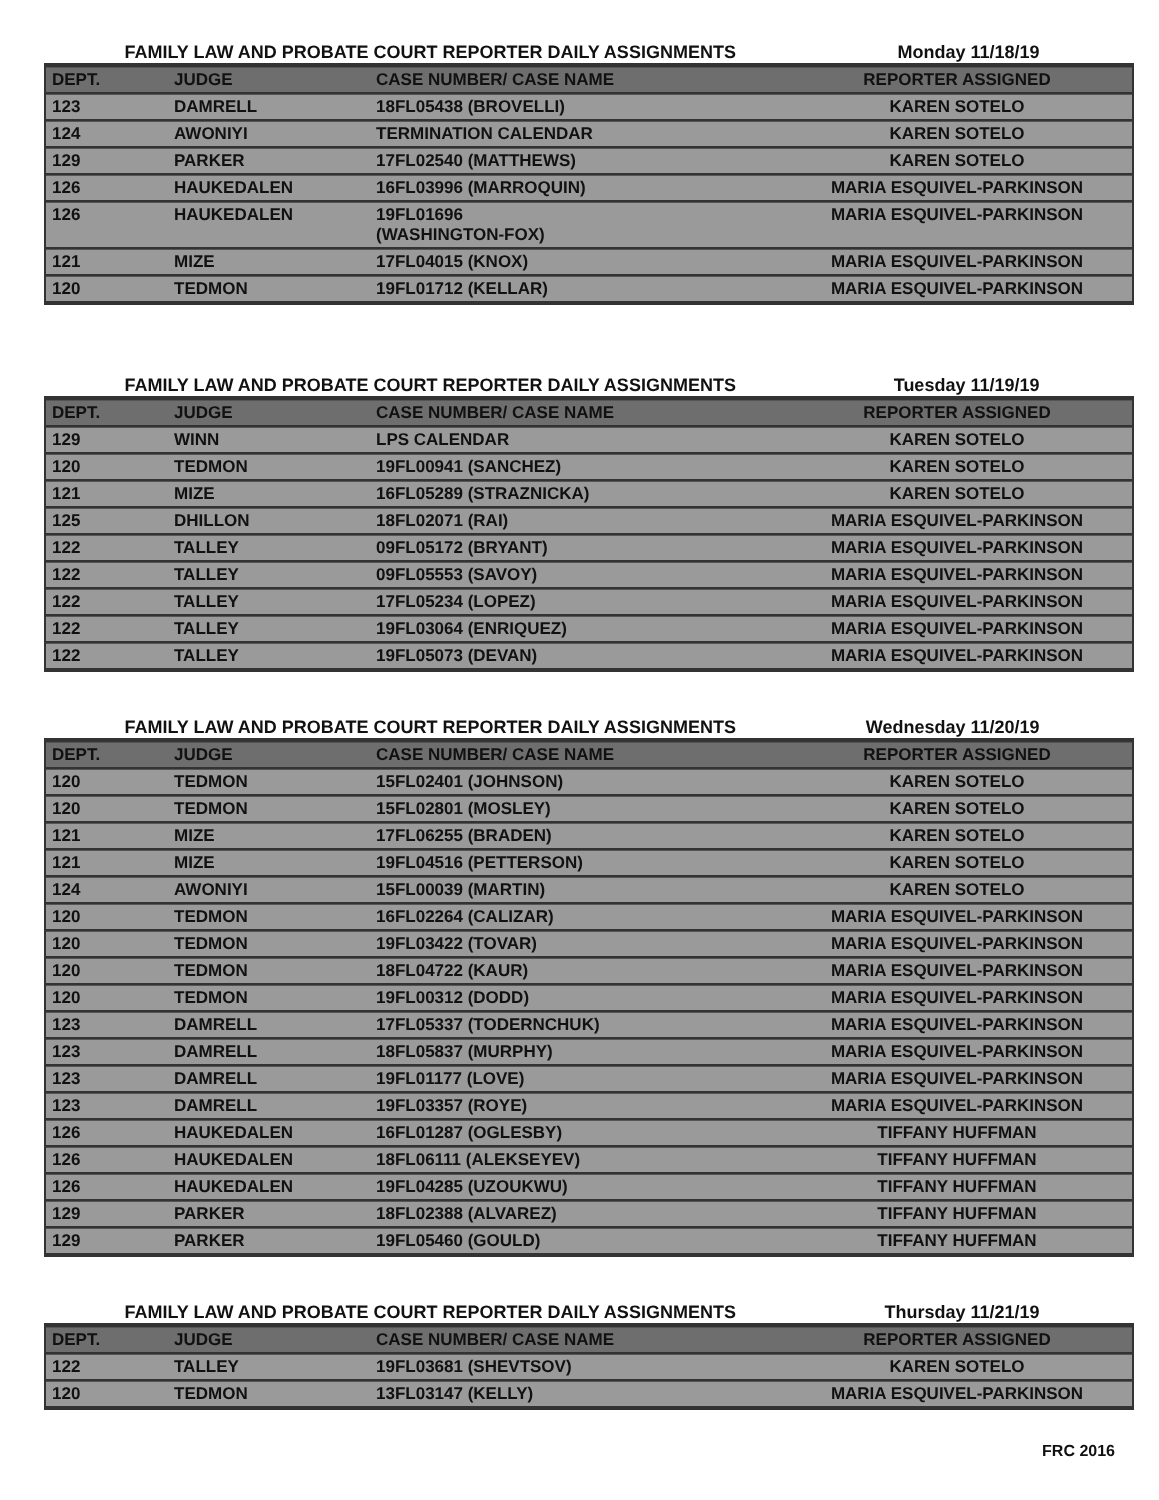FAMILY LAW AND PROBATE COURT REPORTER DAILY ASSIGNMENTS Monday 11/18/19
| DEPT. | JUDGE | CASE NUMBER/ CASE NAME | REPORTER ASSIGNED |
| --- | --- | --- | --- |
| 123 | DAMRELL | 18FL05438 (BROVELLI) | KAREN SOTELO |
| 124 | AWONIYI | TERMINATION CALENDAR | KAREN SOTELO |
| 129 | PARKER | 17FL02540 (MATTHEWS) | KAREN SOTELO |
| 126 | HAUKEDALEN | 16FL03996 (MARROQUIN) | MARIA ESQUIVEL-PARKINSON |
| 126 | HAUKEDALEN | 19FL01696 (WASHINGTON-FOX) | MARIA ESQUIVEL-PARKINSON |
| 121 | MIZE | 17FL04015 (KNOX) | MARIA ESQUIVEL-PARKINSON |
| 120 | TEDMON | 19FL01712 (KELLAR) | MARIA ESQUIVEL-PARKINSON |
FAMILY LAW AND PROBATE COURT REPORTER DAILY ASSIGNMENTS Tuesday 11/19/19
| DEPT. | JUDGE | CASE NUMBER/ CASE NAME | REPORTER ASSIGNED |
| --- | --- | --- | --- |
| 129 | WINN | LPS CALENDAR | KAREN SOTELO |
| 120 | TEDMON | 19FL00941 (SANCHEZ) | KAREN SOTELO |
| 121 | MIZE | 16FL05289 (STRAZNICKA) | KAREN SOTELO |
| 125 | DHILLON | 18FL02071 (RAI) | MARIA ESQUIVEL-PARKINSON |
| 122 | TALLEY | 09FL05172 (BRYANT) | MARIA ESQUIVEL-PARKINSON |
| 122 | TALLEY | 09FL05553 (SAVOY) | MARIA ESQUIVEL-PARKINSON |
| 122 | TALLEY | 17FL05234 (LOPEZ) | MARIA ESQUIVEL-PARKINSON |
| 122 | TALLEY | 19FL03064 (ENRIQUEZ) | MARIA ESQUIVEL-PARKINSON |
| 122 | TALLEY | 19FL05073 (DEVAN) | MARIA ESQUIVEL-PARKINSON |
FAMILY LAW AND PROBATE COURT REPORTER DAILY ASSIGNMENTS Wednesday 11/20/19
| DEPT. | JUDGE | CASE NUMBER/ CASE NAME | REPORTER ASSIGNED |
| --- | --- | --- | --- |
| 120 | TEDMON | 15FL02401 (JOHNSON) | KAREN SOTELO |
| 120 | TEDMON | 15FL02801 (MOSLEY) | KAREN SOTELO |
| 121 | MIZE | 17FL06255 (BRADEN) | KAREN SOTELO |
| 121 | MIZE | 19FL04516 (PETTERSON) | KAREN SOTELO |
| 124 | AWONIYI | 15FL00039 (MARTIN) | KAREN SOTELO |
| 120 | TEDMON | 16FL02264 (CALIZAR) | MARIA ESQUIVEL-PARKINSON |
| 120 | TEDMON | 19FL03422 (TOVAR) | MARIA ESQUIVEL-PARKINSON |
| 120 | TEDMON | 18FL04722 (KAUR) | MARIA ESQUIVEL-PARKINSON |
| 120 | TEDMON | 19FL00312 (DODD) | MARIA ESQUIVEL-PARKINSON |
| 123 | DAMRELL | 17FL05337 (TODERNCHUK) | MARIA ESQUIVEL-PARKINSON |
| 123 | DAMRELL | 18FL05837 (MURPHY) | MARIA ESQUIVEL-PARKINSON |
| 123 | DAMRELL | 19FL01177 (LOVE) | MARIA ESQUIVEL-PARKINSON |
| 123 | DAMRELL | 19FL03357 (ROYE) | MARIA ESQUIVEL-PARKINSON |
| 126 | HAUKEDALEN | 16FL01287 (OGLESBY) | TIFFANY HUFFMAN |
| 126 | HAUKEDALEN | 18FL06111 (ALEKSEYEV) | TIFFANY HUFFMAN |
| 126 | HAUKEDALEN | 19FL04285 (UZOUKWU) | TIFFANY HUFFMAN |
| 129 | PARKER | 18FL02388 (ALVAREZ) | TIFFANY HUFFMAN |
| 129 | PARKER | 19FL05460 (GOULD) | TIFFANY HUFFMAN |
FAMILY LAW AND PROBATE COURT REPORTER DAILY ASSIGNMENTS Thursday 11/21/19
| DEPT. | JUDGE | CASE NUMBER/ CASE NAME | REPORTER ASSIGNED |
| --- | --- | --- | --- |
| 122 | TALLEY | 19FL03681 (SHEVTSOV) | KAREN SOTELO |
| 120 | TEDMON | 13FL03147 (KELLY) | MARIA ESQUIVEL-PARKINSON |
FRC 2016